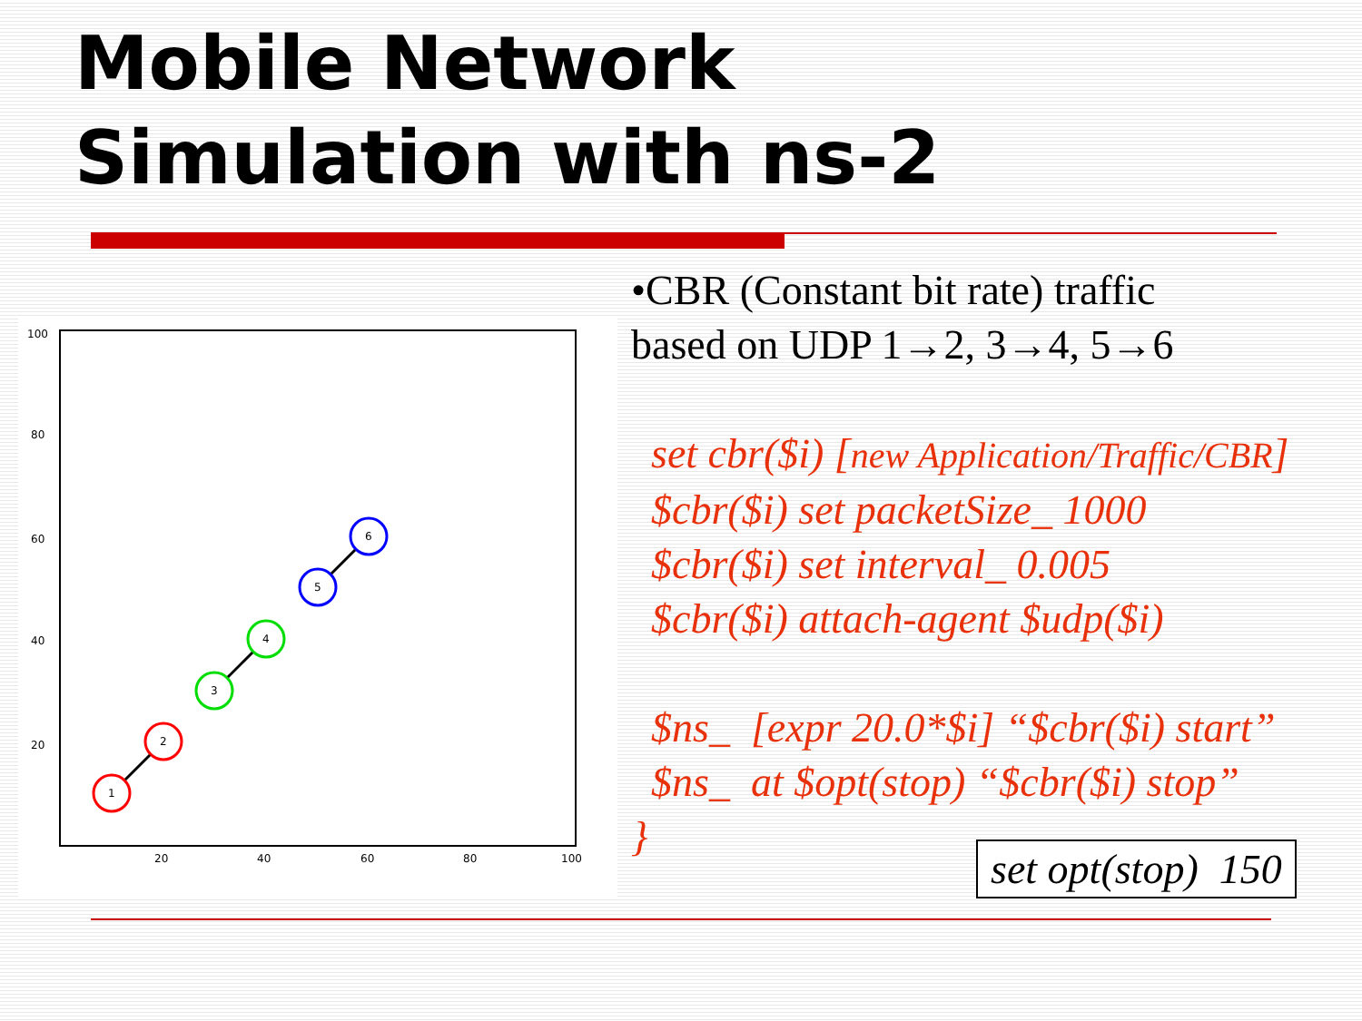Mobile Network
Simulation with ns-2
100
80
60
40
20
20
40
60
80
100
1
2
3
4
5
6
•CBR (Constant bit rate) traffic
based on UDP 1→2, 3→4, 5→6
set cbr($i) [new Application/Traffic/CBR]
$cbr($i) set packetSize_ 1000
$cbr($i) set interval_ 0.005
$cbr($i) attach-agent $udp($i)
$ns_ [expr 20.0*$i] “$cbr($i) start”
$ns_ at $opt(stop) “$cbr($i) stop”
}
set opt(stop) 150